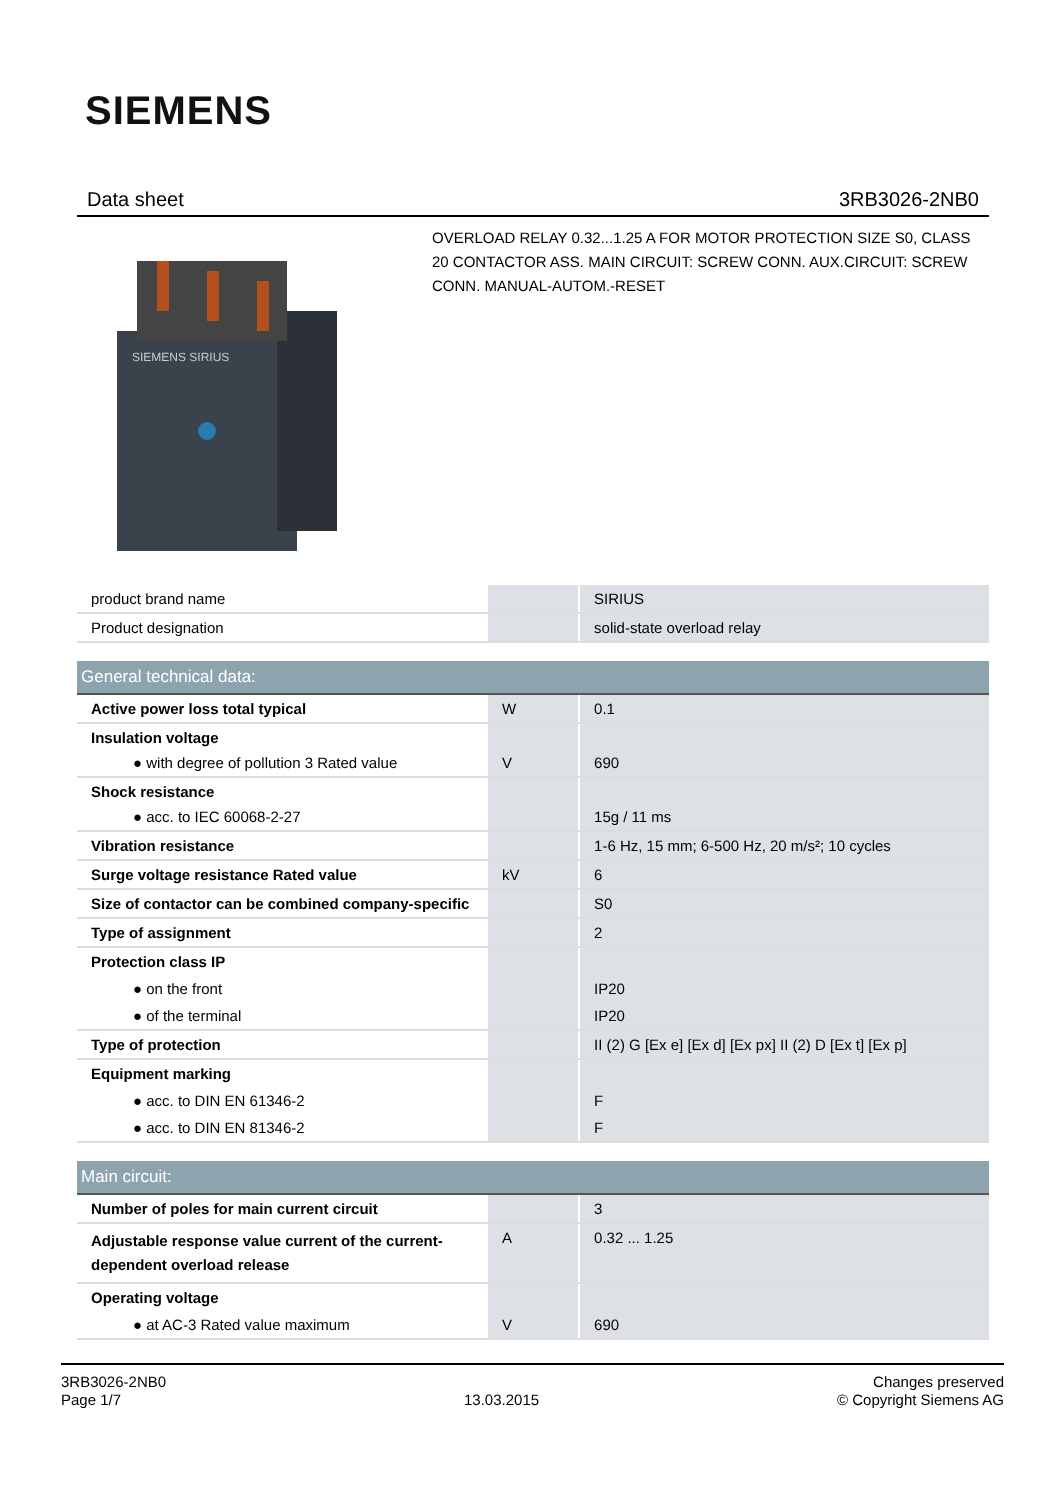SIEMENS
Data sheet 3RB3026-2NB0
SIEMENS SIRIUS
OVERLOAD RELAY 0.32...1.25 A FOR MOTOR PROTECTION SIZE S0, CLASS 20 CONTACTOR ASS. MAIN CIRCUIT: SCREW CONN. AUX.CIRCUIT: SCREW CONN. MANUAL-AUTOM.-RESET
| product brand name | | SIRIUS |
| Product designation | | solid-state overload relay |
| General technical data: | | |
| Active power loss total typical | W | 0.1 |
| Insulation voltage ● with degree of pollution 3 Rated value | V | 690 |
| Shock resistance ● acc. to IEC 60068-2-27 | | 15g / 11 ms |
| Vibration resistance | | 1-6 Hz, 15 mm; 6-500 Hz, 20 m/s²; 10 cycles |
| Surge voltage resistance Rated value | kV | 6 |
| Size of contactor can be combined company-specific | | S0 |
| Type of assignment | | 2 |
| Protection class IP ● on the front ● of the terminal | | IP20 IP20 |
| Type of protection | | II (2) G [Ex e] [Ex d] [Ex px] II (2) D [Ex t] [Ex p] |
| Equipment marking ● acc. to DIN EN 61346-2 ● acc. to DIN EN 81346-2 | | F F |
| Main circuit: | | |
| Number of poles for main current circuit | | 3 |
| Adjustable response value current of the current-dependent overload release | A | 0.32 ... 1.25 |
| Operating voltage ● at AC-3 Rated value maximum | V | 690 |
3RB3026-2NB0
Page 1/7
13.03.2015
Changes preserved
© Copyright Siemens AG